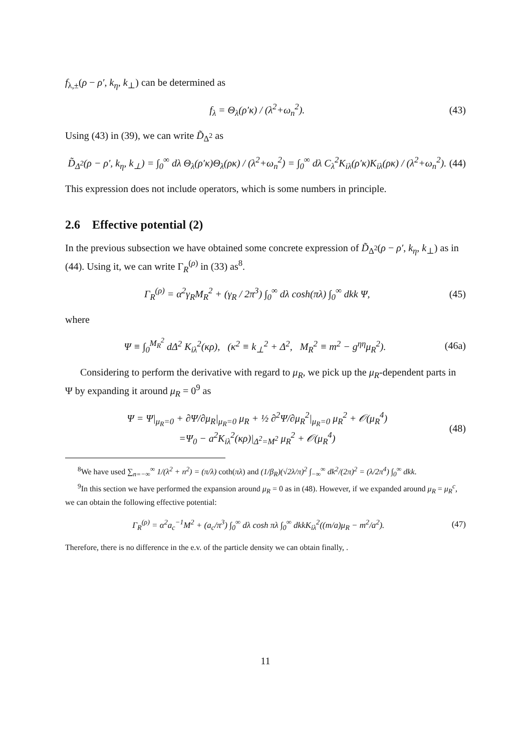f<sub>λ,±</sub>(ρ − ρ′, k<sub>η</sub>, k<sub>⊥</sub>) can be determined as
f<sub>λ</sub> = Θ<sub>λ</sub>(ρ′κ) / (λ<sup>2</sup>+ω<sub>n</sub><sup>2</sup>). (43)
Using (43) in (39), we can write D̃<sub>Δ<sup>2</sup></sub> as
D̃<sub>Δ<sup>2</sup></sub>(ρ − ρ′, k<sub>η</sub>, k<sub>⊥</sub>) = ∫<sub>0</sub><sup>∞</sup> dλ Θ<sub>λ</sub>(ρ′κ)Θ<sub>λ</sub>(ρκ) / (λ<sup>2</sup>+ω<sub>n</sub><sup>2</sup>) = ∫<sub>0</sub><sup>∞</sup> dλ C<sub>λ</sub><sup>2</sup>K<sub>iλ</sub>(ρ′κ)K<sub>iλ</sub>(ρκ) / (λ<sup>2</sup>+ω<sub>n</sub><sup>2</sup>). (44)
This expression does not include operators, which is some numbers in principle.
2.6 Effective potential (2)
In the previous subsection we have obtained some concrete expression of D̃<sub>Δ<sup>2</sup></sub>(ρ − ρ′, k<sub>η</sub>, k<sub>⊥</sub>) as in (44). Using it, we can write Γ<sub>R</sub><sup>(ρ)</sup> in (33) as<sup>8</sup>.
Γ<sub>R</sub><sup>(ρ)</sup> = α<sup>2</sup>γ<sub>R</sub>M<sub>R</sub><sup>2</sup> + (γ<sub>R</sub> / 2π<sup>3</sup>) ∫<sub>0</sub><sup>∞</sup> dλ cosh(πλ) ∫<sub>0</sub><sup>∞</sup> dkk Ψ, (45)
where
Ψ ≡ ∫<sub>0</sub><sup>M<sub>R</sub><sup>2</sup></sup> dΔ<sup>2</sup> K<sub>iλ</sub><sup>2</sup>(κρ), (κ<sup>2</sup> ≡ k<sub>⊥</sub><sup>2</sup> + Δ<sup>2</sup>, M<sub>R</sub><sup>2</sup> ≡ m<sup>2</sup> − g<sup>ηη</sup>μ<sub>R</sub><sup>2</sup>). (46a)
Considering to perform the derivative with regard to μ<sub>R</sub>, we pick up the μ<sub>R</sub>-dependent parts in Ψ by expanding it around μ<sub>R</sub> = 0<sup>9</sup> as
Ψ = Ψ|<sub>μ<sub>R</sub>=0</sub> + ∂Ψ/∂μ<sub>R</sub>|<sub>μ<sub>R</sub>=0</sub> μ<sub>R</sub> + ½ ∂<sup>2</sup>Ψ/∂μ<sub>R</sub><sup>2</sup>|<sub>μ<sub>R</sub>=0</sub> μ<sub>R</sub><sup>2</sup> + 𝒪(μ<sub>R</sub><sup>4</sup>)
=Ψ<sub>0</sub> − a<sup>2</sup>K<sub>iλ</sub><sup>2</sup>(κρ)|<sub>Δ<sup>2</sup>=M<sup>2</sup></sub> μ<sub>R</sub><sup>2</sup> + 𝒪(μ<sub>R</sub><sup>4</sup>) (48)
<sup>8</sup> We have used ∑<sub>n=−∞</sub><sup>∞</sup> 1/(λ<sup>2</sup> + n<sup>2</sup>) = (π/λ) coth(πλ) and (1/β<sub>R</sub>)(√2λ/π)<sup>2</sup> ∫<sub>−∞</sub><sup>∞</sup> dk<sup>2</sup>/(2π)<sup>2</sup> = (λ/2π<sup>4</sup>) ∫<sub>0</sub><sup>∞</sup> dkk.
<sup>9</sup> In this section we have performed the expansion around μ<sub>R</sub> = 0 as in (48). However, if we expanded around μ<sub>R</sub> = μ<sub>R</sub><sup>c</sup>, we can obtain the following effective potential:
Γ<sub>R</sub><sup>(ρ)</sup> = α<sup>2</sup>a<sub>c</sub><sup>−1</sup>M<sup>2</sup> + (a<sub>c</sub>/π<sup>3</sup>) ∫<sub>0</sub><sup>∞</sup> dλ cosh πλ ∫<sub>0</sub><sup>∞</sup> dkkK<sub>iλ</sub><sup>2</sup>((m/a)μ<sub>R</sub> − m<sup>2</sup>/a<sup>2</sup>). (47)
Therefore, there is no difference in the e.v. of the particle density we can obtain finally, .
11